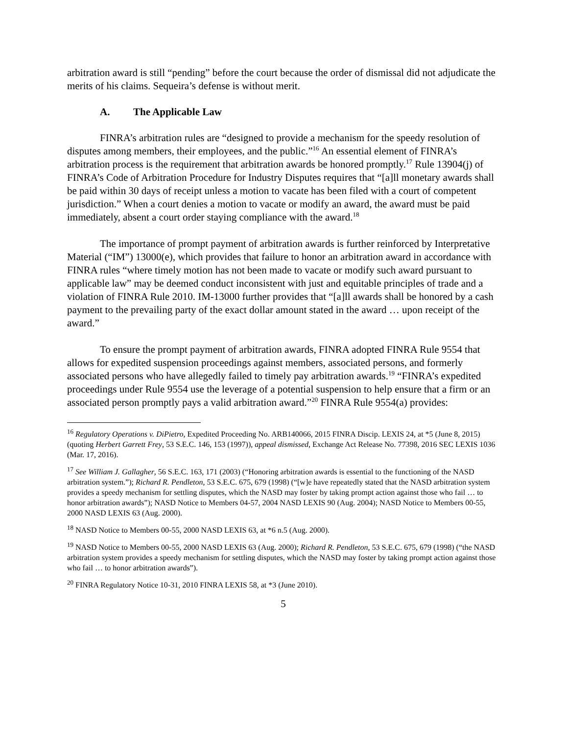arbitration award is still “pending” before the court because the order of dismissal did not adjudicate the merits of his claims. Sequeira’s defense is without merit.
A. The Applicable Law
FINRA’s arbitration rules are “designed to provide a mechanism for the speedy resolution of disputes among members, their employees, and the public.”<sup>16</sup> An essential element of FINRA’s arbitration process is the requirement that arbitration awards be honored promptly.<sup>17</sup> Rule 13904(j) of FINRA’s Code of Arbitration Procedure for Industry Disputes requires that “[a]ll monetary awards shall be paid within 30 days of receipt unless a motion to vacate has been filed with a court of competent jurisdiction.” When a court denies a motion to vacate or modify an award, the award must be paid immediately, absent a court order staying compliance with the award.<sup>18</sup>
The importance of prompt payment of arbitration awards is further reinforced by Interpretative Material (“IM”) 13000(e), which provides that failure to honor an arbitration award in accordance with FINRA rules “where timely motion has not been made to vacate or modify such award pursuant to applicable law” may be deemed conduct inconsistent with just and equitable principles of trade and a violation of FINRA Rule 2010. IM-13000 further provides that “[a]ll awards shall be honored by a cash payment to the prevailing party of the exact dollar amount stated in the award … upon receipt of the award.”
To ensure the prompt payment of arbitration awards, FINRA adopted FINRA Rule 9554 that allows for expedited suspension proceedings against members, associated persons, and formerly associated persons who have allegedly failed to timely pay arbitration awards.<sup>19</sup> “FINRA’s expedited proceedings under Rule 9554 use the leverage of a potential suspension to help ensure that a firm or an associated person promptly pays a valid arbitration award.”<sup>20</sup> FINRA Rule 9554(a) provides:
<sup>16</sup> Regulatory Operations v. DiPietro, Expedited Proceeding No. ARB140066, 2015 FINRA Discip. LEXIS 24, at *5 (June 8, 2015) (quoting Herbert Garrett Frey, 53 S.E.C. 146, 153 (1997)), appeal dismissed, Exchange Act Release No. 77398, 2016 SEC LEXIS 1036 (Mar. 17, 2016).
<sup>17</sup> See William J. Gallagher, 56 S.E.C. 163, 171 (2003) (“Honoring arbitration awards is essential to the functioning of the NASD arbitration system.”); Richard R. Pendleton, 53 S.E.C. 675, 679 (1998) (“[w]e have repeatedly stated that the NASD arbitration system provides a speedy mechanism for settling disputes, which the NASD may foster by taking prompt action against those who fail … to honor arbitration awards”); NASD Notice to Members 04-57, 2004 NASD LEXIS 90 (Aug. 2004); NASD Notice to Members 00-55, 2000 NASD LEXIS 63 (Aug. 2000).
<sup>18</sup> NASD Notice to Members 00-55, 2000 NASD LEXIS 63, at *6 n.5 (Aug. 2000).
<sup>19</sup> NASD Notice to Members 00-55, 2000 NASD LEXIS 63 (Aug. 2000); Richard R. Pendleton, 53 S.E.C. 675, 679 (1998) (“the NASD arbitration system provides a speedy mechanism for settling disputes, which the NASD may foster by taking prompt action against those who fail … to honor arbitration awards”).
<sup>20</sup> FINRA Regulatory Notice 10-31, 2010 FINRA LEXIS 58, at *3 (June 2010).
5